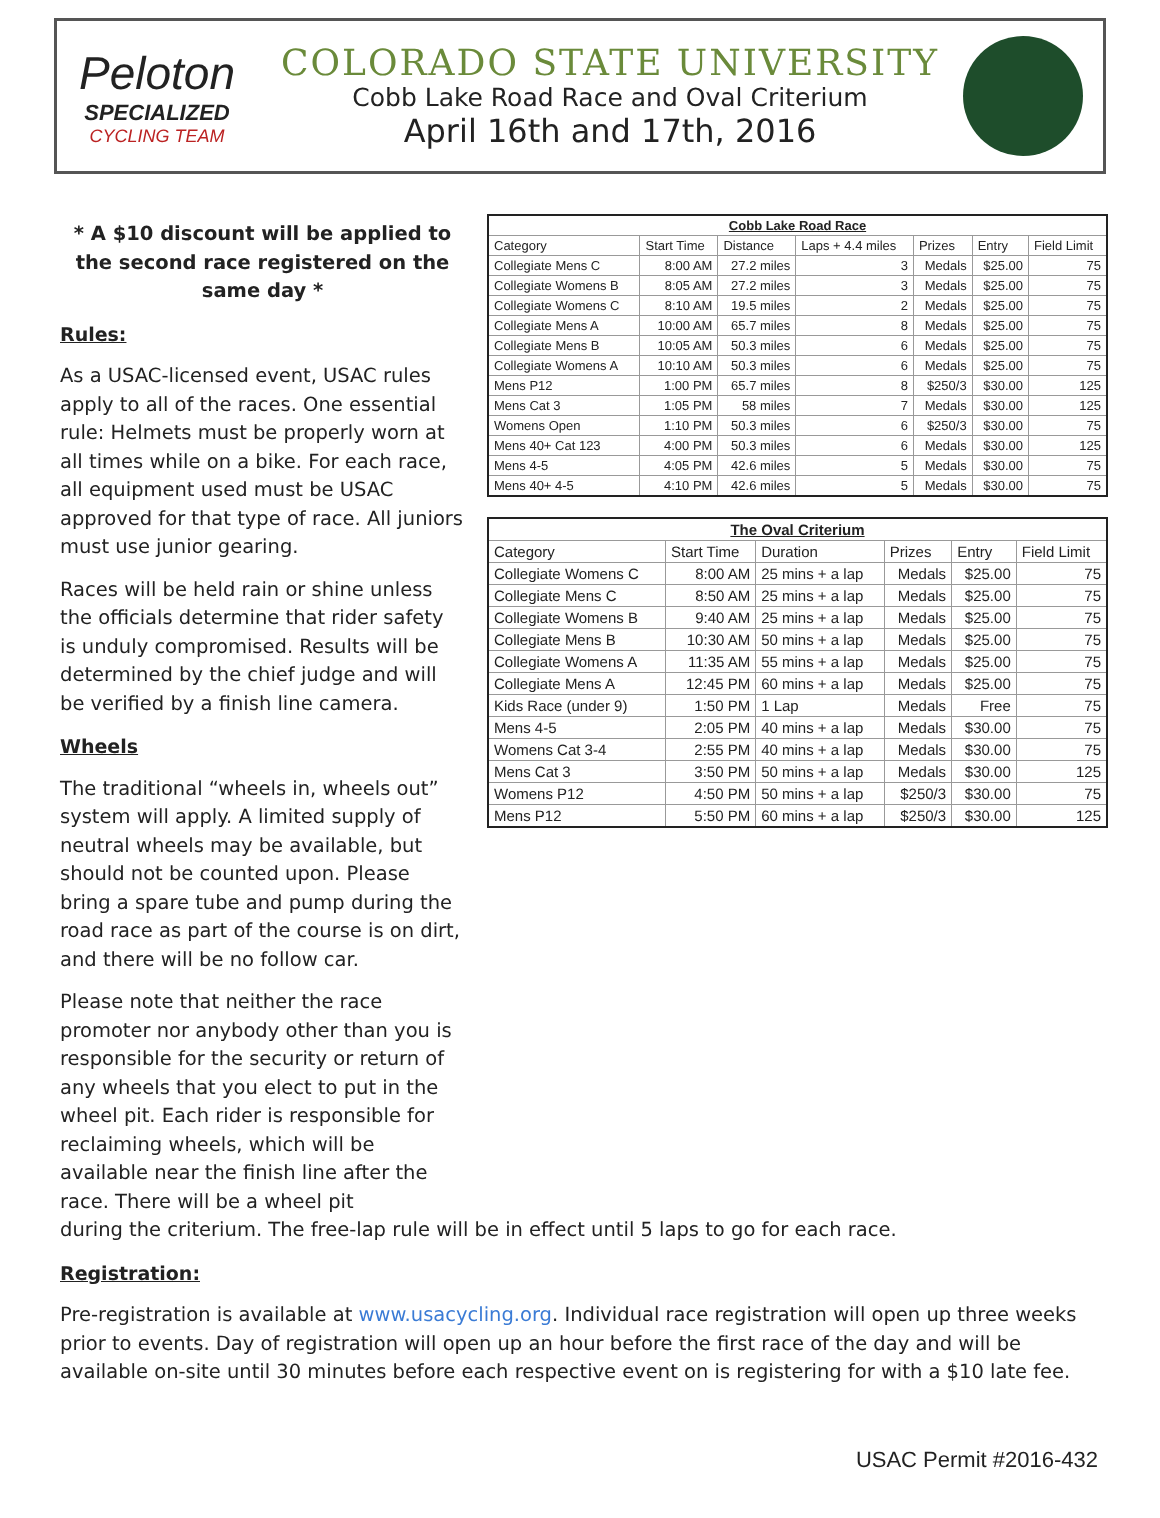Peloton
SPECIALIZED
CYCLING TEAM
COLORADO STATE UNIVERSITY
Cobb Lake Road Race and Oval Criterium
April 16th and 17th, 2016
* A $10 discount will be applied to the second race registered on the same day *
Rules:
As a USAC-licensed event, USAC rules apply to all of the races. One essential rule: Helmets must be properly worn at all times while on a bike. For each race, all equipment used must be USAC approved for that type of race. All juniors must use junior gearing.
Races will be held rain or shine unless the officials determine that rider safety is unduly compromised. Results will be determined by the chief judge and will be verified by a finish line camera.
Wheels
The traditional “wheels in, wheels out” system will apply. A limited supply of neutral wheels may be available, but should not be counted upon. Please bring a spare tube and pump during the road race as part of the course is on dirt, and there will be no follow car.
Please note that neither the race promoter nor anybody other than you is responsible for the security or return of any wheels that you elect to put in the wheel pit. Each rider is responsible for reclaiming wheels, which will be available near the finish line after the race. There will be a wheel pit
| Cobb Lake Road Race | | | | | | |
| --- | --- | --- | --- | --- | --- | --- |
| Category | Start Time | Distance | Laps + 4.4 miles | Prizes | Entry | Field Limit |
| Collegiate Mens C | 8:00 AM | 27.2 miles | 3 | Medals | $25.00 | 75 |
| Collegiate Womens B | 8:05 AM | 27.2 miles | 3 | Medals | $25.00 | 75 |
| Collegiate Womens C | 8:10 AM | 19.5 miles | 2 | Medals | $25.00 | 75 |
| Collegiate Mens A | 10:00 AM | 65.7 miles | 8 | Medals | $25.00 | 75 |
| Collegiate Mens B | 10:05 AM | 50.3 miles | 6 | Medals | $25.00 | 75 |
| Collegiate Womens A | 10:10 AM | 50.3 miles | 6 | Medals | $25.00 | 75 |
| Mens P12 | 1:00 PM | 65.7 miles | 8 | $250/3 | $30.00 | 125 |
| Mens Cat 3 | 1:05 PM | 58 miles | 7 | Medals | $30.00 | 125 |
| Womens Open | 1:10 PM | 50.3 miles | 6 | $250/3 | $30.00 | 75 |
| Mens 40+ Cat 123 | 4:00 PM | 50.3 miles | 6 | Medals | $30.00 | 125 |
| Mens 4-5 | 4:05 PM | 42.6 miles | 5 | Medals | $30.00 | 75 |
| Mens 40+ 4-5 | 4:10 PM | 42.6 miles | 5 | Medals | $30.00 | 75 |
| The Oval Criterium | | | | | |
| --- | --- | --- | --- | --- | --- |
| Category | Start Time | Duration | Prizes | Entry | Field Limit |
| Collegiate Womens C | 8:00 AM | 25 mins + a lap | Medals | $25.00 | 75 |
| Collegiate Mens C | 8:50 AM | 25 mins + a lap | Medals | $25.00 | 75 |
| Collegiate Womens B | 9:40 AM | 25 mins + a lap | Medals | $25.00 | 75 |
| Collegiate Mens B | 10:30 AM | 50 mins + a lap | Medals | $25.00 | 75 |
| Collegiate Womens A | 11:35 AM | 55 mins + a lap | Medals | $25.00 | 75 |
| Collegiate Mens A | 12:45 PM | 60 mins + a lap | Medals | $25.00 | 75 |
| Kids Race (under 9) | 1:50 PM | 1 Lap | Medals | Free | 75 |
| Mens 4-5 | 2:05 PM | 40 mins + a lap | Medals | $30.00 | 75 |
| Womens Cat 3-4 | 2:55 PM | 40 mins + a lap | Medals | $30.00 | 75 |
| Mens Cat 3 | 3:50 PM | 50 mins + a lap | Medals | $30.00 | 125 |
| Womens P12 | 4:50 PM | 50 mins + a lap | $250/3 | $30.00 | 75 |
| Mens P12 | 5:50 PM | 60 mins + a lap | $250/3 | $30.00 | 125 |
during the criterium. The free-lap rule will be in effect until 5 laps to go for each race.
Registration:
Pre-registration is available at www.usacycling.org. Individual race registration will open up three weeks prior to events. Day of registration will open up an hour before the first race of the day and will be available on-site until 30 minutes before each respective event on is registering for with a $10 late fee.
USAC Permit #2016-432